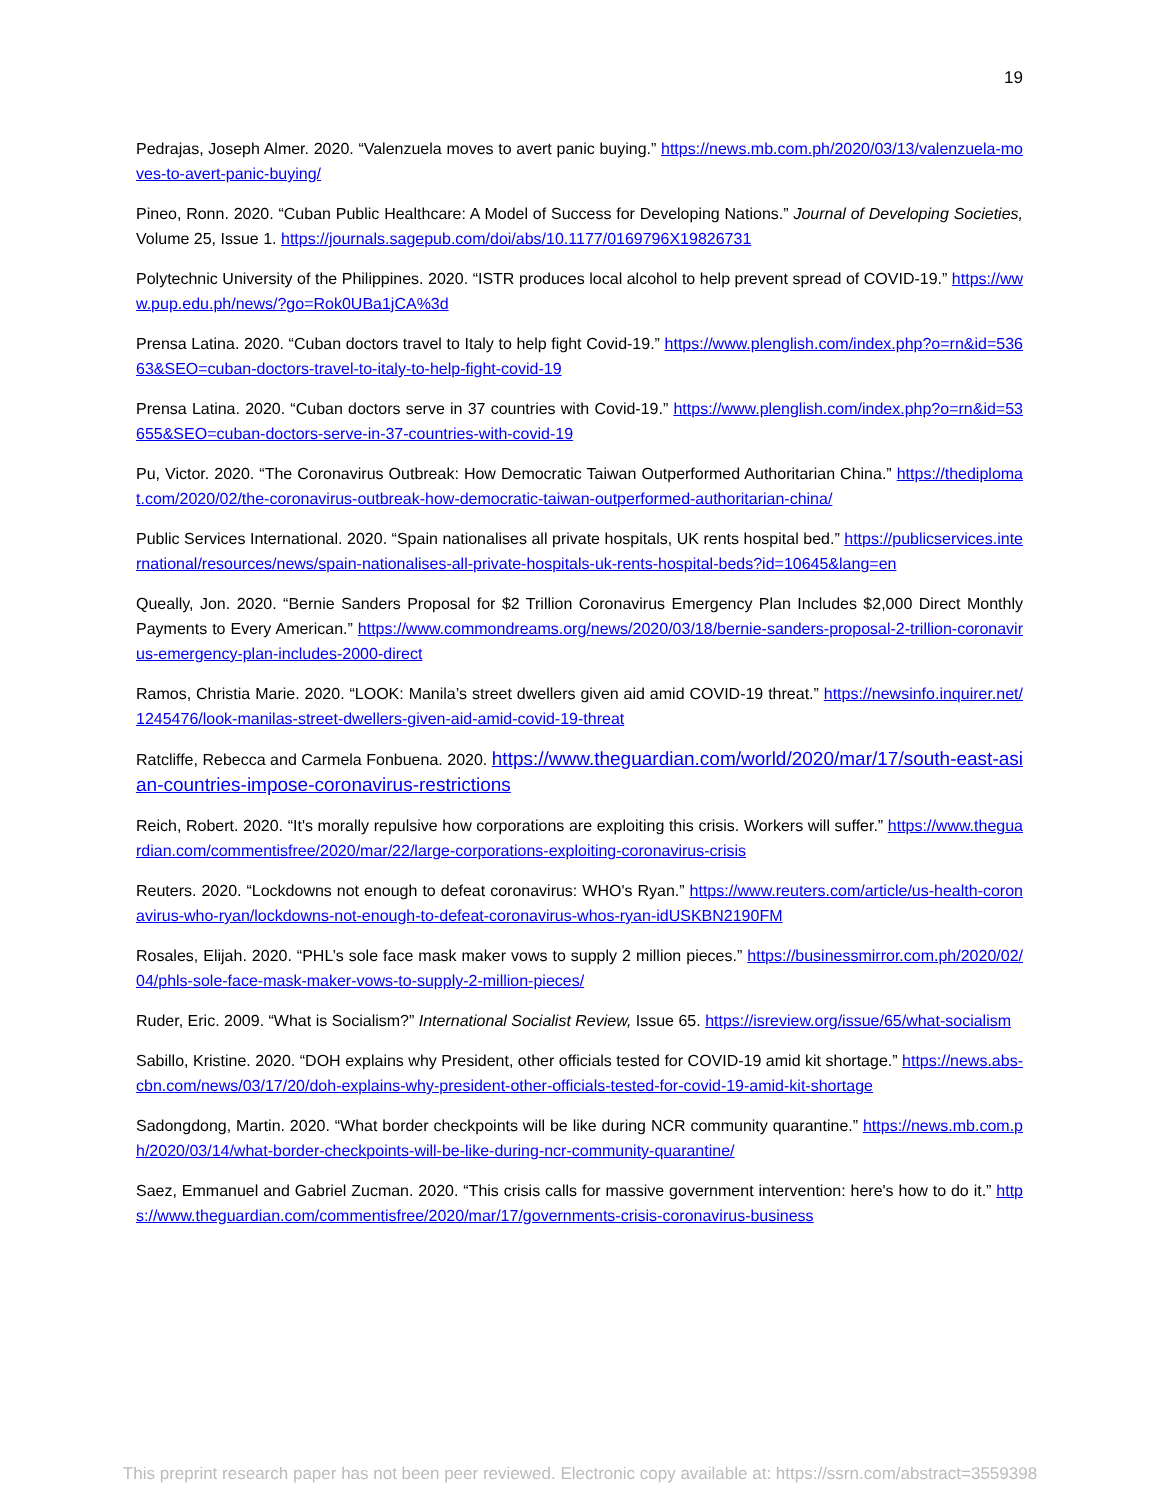19
Pedrajas, Joseph Almer. 2020. “Valenzuela moves to avert panic buying.” https://news.mb.com.ph/2020/03/13/valenzuela-moves-to-avert-panic-buying/
Pineo, Ronn. 2020. “Cuban Public Healthcare: A Model of Success for Developing Nations.” Journal of Developing Societies, Volume 25, Issue 1. https://journals.sagepub.com/doi/abs/10.1177/0169796X19826731
Polytechnic University of the Philippines. 2020. “ISTR produces local alcohol to help prevent spread of COVID-19.” https://www.pup.edu.ph/news/?go=Rok0UBa1jCA%3d
Prensa Latina. 2020. “Cuban doctors travel to Italy to help fight Covid-19.” https://www.plenglish.com/index.php?o=rn&id=53663&SEO=cuban-doctors-travel-to-italy-to-help-fight-covid-19
Prensa Latina. 2020. “Cuban doctors serve in 37 countries with Covid-19.” https://www.plenglish.com/index.php?o=rn&id=53655&SEO=cuban-doctors-serve-in-37-countries-with-covid-19
Pu, Victor. 2020. “The Coronavirus Outbreak: How Democratic Taiwan Outperformed Authoritarian China.” https://thediplomat.com/2020/02/the-coronavirus-outbreak-how-democratic-taiwan-outperformed-authoritarian-china/
Public Services International. 2020. “Spain nationalises all private hospitals, UK rents hospital bed.” https://publicservices.international/resources/news/spain-nationalises-all-private-hospitals-uk-rents-hospital-beds?id=10645&lang=en
Queally, Jon. 2020. “Bernie Sanders Proposal for $2 Trillion Coronavirus Emergency Plan Includes $2,000 Direct Monthly Payments to Every American.” https://www.commondreams.org/news/2020/03/18/bernie-sanders-proposal-2-trillion-coronavirus-emergency-plan-includes-2000-direct
Ramos, Christia Marie. 2020. “LOOK: Manila’s street dwellers given aid amid COVID-19 threat.” https://newsinfo.inquirer.net/1245476/look-manilas-street-dwellers-given-aid-amid-covid-19-threat
Ratcliffe, Rebecca and Carmela Fonbuena. 2020. https://www.theguardian.com/world/2020/mar/17/south-east-asian-countries-impose-coronavirus-restrictions
Reich, Robert. 2020. “It's morally repulsive how corporations are exploiting this crisis. Workers will suffer.” https://www.theguardian.com/commentisfree/2020/mar/22/large-corporations-exploiting-coronavirus-crisis
Reuters. 2020. “Lockdowns not enough to defeat coronavirus: WHO's Ryan.” https://www.reuters.com/article/us-health-coronavirus-who-ryan/lockdowns-not-enough-to-defeat-coronavirus-whos-ryan-idUSKBN2190FM
Rosales, Elijah. 2020. “PHL’s sole face mask maker vows to supply 2 million pieces.” https://businessmirror.com.ph/2020/02/04/phls-sole-face-mask-maker-vows-to-supply-2-million-pieces/
Ruder, Eric. 2009. “What is Socialism?” International Socialist Review, Issue 65. https://isreview.org/issue/65/what-socialism
Sabillo, Kristine. 2020. “DOH explains why President, other officials tested for COVID-19 amid kit shortage.” https://news.abs-cbn.com/news/03/17/20/doh-explains-why-president-other-officials-tested-for-covid-19-amid-kit-shortage
Sadongdong, Martin. 2020. “What border checkpoints will be like during NCR community quarantine.” https://news.mb.com.ph/2020/03/14/what-border-checkpoints-will-be-like-during-ncr-community-quarantine/
Saez, Emmanuel and Gabriel Zucman. 2020. “This crisis calls for massive government intervention: here's how to do it.” https://www.theguardian.com/commentisfree/2020/mar/17/governments-crisis-coronavirus-business
This preprint research paper has not been peer reviewed. Electronic copy available at: https://ssrn.com/abstract=3559398